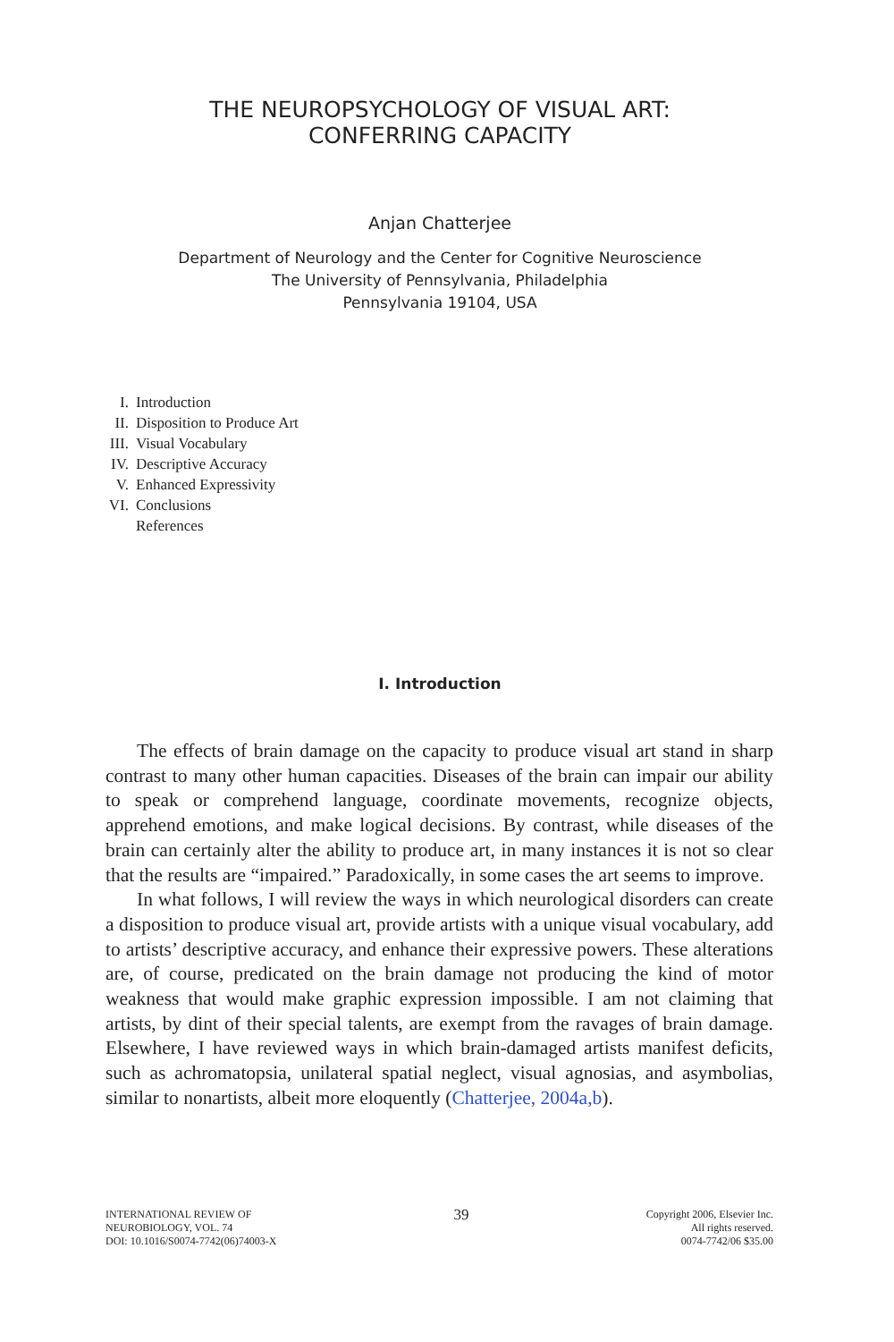THE NEUROPSYCHOLOGY OF VISUAL ART:
CONFERRING CAPACITY
Anjan Chatterjee
Department of Neurology and the Center for Cognitive Neuroscience
The University of Pennsylvania, Philadelphia
Pennsylvania 19104, USA
I. Introduction
II. Disposition to Produce Art
III. Visual Vocabulary
IV. Descriptive Accuracy
V. Enhanced Expressivity
VI. Conclusions
References
I. Introduction
The effects of brain damage on the capacity to produce visual art stand in sharp contrast to many other human capacities. Diseases of the brain can impair our ability to speak or comprehend language, coordinate movements, recognize objects, apprehend emotions, and make logical decisions. By contrast, while diseases of the brain can certainly alter the ability to produce art, in many instances it is not so clear that the results are “impaired.” Paradoxically, in some cases the art seems to improve.
In what follows, I will review the ways in which neurological disorders can create a disposition to produce visual art, provide artists with a unique visual vocabulary, add to artists’ descriptive accuracy, and enhance their expressive powers. These alterations are, of course, predicated on the brain damage not producing the kind of motor weakness that would make graphic expression impossible. I am not claiming that artists, by dint of their special talents, are exempt from the ravages of brain damage. Elsewhere, I have reviewed ways in which brain-damaged artists manifest deficits, such as achromatopsia, unilateral spatial neglect, visual agnosias, and asymbolias, similar to nonartists, albeit more eloquently (Chatterjee, 2004a,b).
INTERNATIONAL REVIEW OF
NEUROBIOLOGY, VOL. 74
DOI: 10.1016/S0074-7742(06)74003-X
39
Copyright 2006, Elsevier Inc.
All rights reserved.
0074-7742/06 $35.00